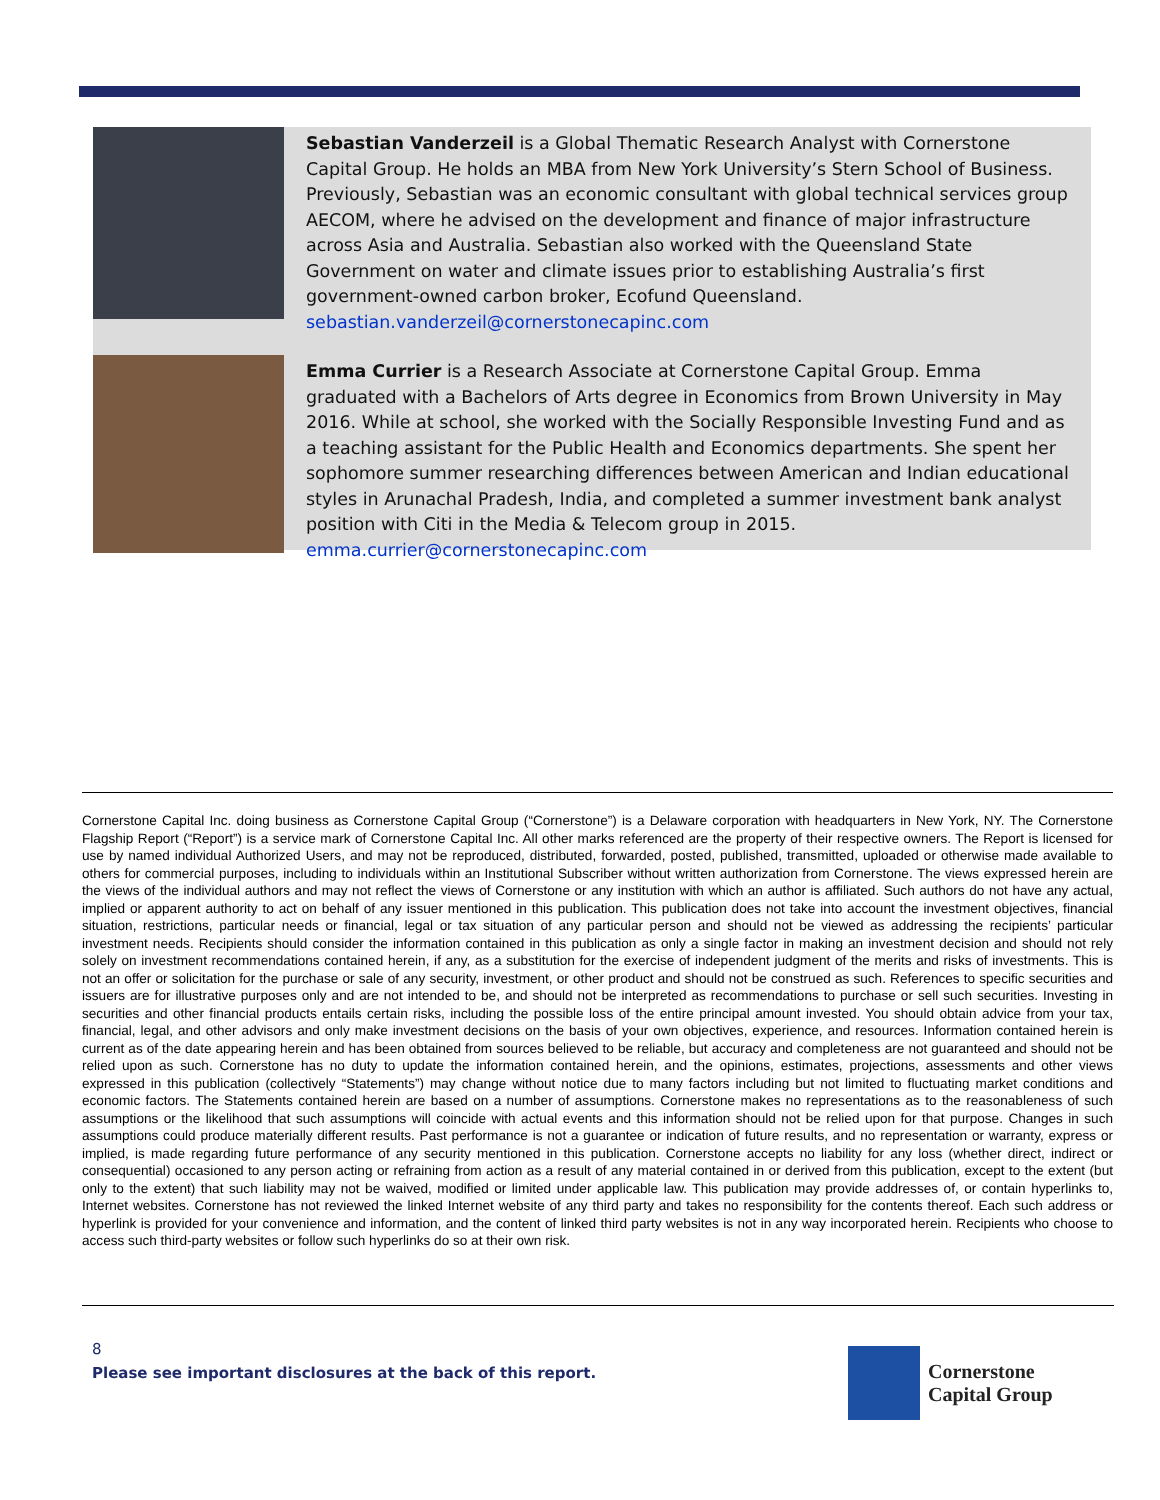Sebastian Vanderzeil is a Global Thematic Research Analyst with Cornerstone Capital Group. He holds an MBA from New York University’s Stern School of Business. Previously, Sebastian was an economic consultant with global technical services group AECOM, where he advised on the development and finance of major infrastructure across Asia and Australia. Sebastian also worked with the Queensland State Government on water and climate issues prior to establishing Australia’s first government-owned carbon broker, Ecofund Queensland. sebastian.vanderzeil@cornerstonecapinc.com
Emma Currier is a Research Associate at Cornerstone Capital Group. Emma graduated with a Bachelors of Arts degree in Economics from Brown University in May 2016. While at school, she worked with the Socially Responsible Investing Fund and as a teaching assistant for the Public Health and Economics departments. She spent her sophomore summer researching differences between American and Indian educational styles in Arunachal Pradesh, India, and completed a summer investment bank analyst position with Citi in the Media & Telecom group in 2015. emma.currier@cornerstonecapinc.com
Cornerstone Capital Inc. doing business as Cornerstone Capital Group (“Cornerstone”) is a Delaware corporation with headquarters in New York, NY. The Cornerstone Flagship Report (“Report”) is a service mark of Cornerstone Capital Inc. All other marks referenced are the property of their respective owners. The Report is licensed for use by named individual Authorized Users, and may not be reproduced, distributed, forwarded, posted, published, transmitted, uploaded or otherwise made available to others for commercial purposes, including to individuals within an Institutional Subscriber without written authorization from Cornerstone. The views expressed herein are the views of the individual authors and may not reflect the views of Cornerstone or any institution with which an author is affiliated. Such authors do not have any actual, implied or apparent authority to act on behalf of any issuer mentioned in this publication. This publication does not take into account the investment objectives, financial situation, restrictions, particular needs or financial, legal or tax situation of any particular person and should not be viewed as addressing the recipients’ particular investment needs. Recipients should consider the information contained in this publication as only a single factor in making an investment decision and should not rely solely on investment recommendations contained herein, if any, as a substitution for the exercise of independent judgment of the merits and risks of investments. This is not an offer or solicitation for the purchase or sale of any security, investment, or other product and should not be construed as such. References to specific securities and issuers are for illustrative purposes only and are not intended to be, and should not be interpreted as recommendations to purchase or sell such securities. Investing in securities and other financial products entails certain risks, including the possible loss of the entire principal amount invested. You should obtain advice from your tax, financial, legal, and other advisors and only make investment decisions on the basis of your own objectives, experience, and resources. Information contained herein is current as of the date appearing herein and has been obtained from sources believed to be reliable, but accuracy and completeness are not guaranteed and should not be relied upon as such. Cornerstone has no duty to update the information contained herein, and the opinions, estimates, projections, assessments and other views expressed in this publication (collectively “Statements”) may change without notice due to many factors including but not limited to fluctuating market conditions and economic factors. The Statements contained herein are based on a number of assumptions. Cornerstone makes no representations as to the reasonableness of such assumptions or the likelihood that such assumptions will coincide with actual events and this information should not be relied upon for that purpose. Changes in such assumptions could produce materially different results. Past performance is not a guarantee or indication of future results, and no representation or warranty, express or implied, is made regarding future performance of any security mentioned in this publication. Cornerstone accepts no liability for any loss (whether direct, indirect or consequential) occasioned to any person acting or refraining from action as a result of any material contained in or derived from this publication, except to the extent (but only to the extent) that such liability may not be waived, modified or limited under applicable law. This publication may provide addresses of, or contain hyperlinks to, Internet websites. Cornerstone has not reviewed the linked Internet website of any third party and takes no responsibility for the contents thereof. Each such address or hyperlink is provided for your convenience and information, and the content of linked third party websites is not in any way incorporated herein. Recipients who choose to access such third-party websites or follow such hyperlinks do so at their own risk.
8
Please see important disclosures at the back of this report.
Cornerstone
Capital Group